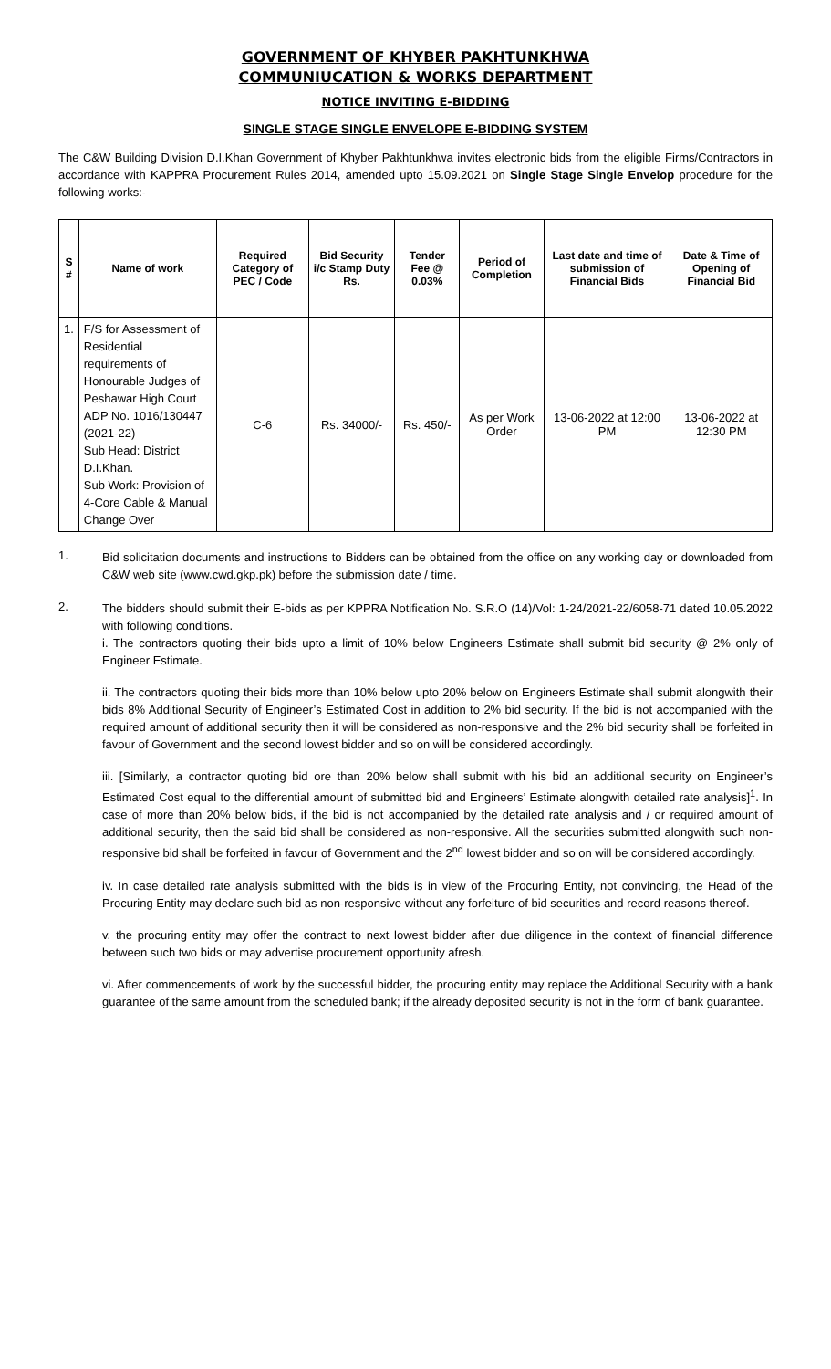GOVERNMENT OF KHYBER PAKHTUNKHWA
COMMUNIUCATION & WORKS DEPARTMENT
NOTICE INVITING E-BIDDING
SINGLE STAGE SINGLE ENVELOPE E-BIDDING SYSTEM
The C&W Building Division D.I.Khan Government of Khyber Pakhtunkhwa invites electronic bids from the eligible Firms/Contractors in accordance with KAPPRA Procurement Rules 2014, amended upto 15.09.2021 on Single Stage Single Envelop procedure for the following works:-
| S # | Name of work | Required Category of PEC / Code | Bid Security i/c Stamp Duty Rs. | Tender Fee @ 0.03% | Period of Completion | Last date and time of submission of Financial Bids | Date & Time of Opening of Financial Bid |
| --- | --- | --- | --- | --- | --- | --- | --- |
| 1. | F/S for Assessment of Residential requirements of Honourable Judges of Peshawar High Court ADP No. 1016/130447 (2021-22) Sub Head: District D.I.Khan. Sub Work: Provision of 4-Core Cable & Manual Change Over | C-6 | Rs. 34000/- | Rs. 450/- | As per Work Order | 13-06-2022 at 12:00 PM | 13-06-2022 at 12:30 PM |
1.
Bid solicitation documents and instructions to Bidders can be obtained from the office on any working day or downloaded from C&W web site (www.cwd.gkp.pk) before the submission date / time.
2.
The bidders should submit their E-bids as per KPPRA Notification No. S.R.O (14)/Vol: 1-24/2021-22/6058-71 dated 10.05.2022 with following conditions.
i. The contractors quoting their bids upto a limit of 10% below Engineers Estimate shall submit bid security @ 2% only of Engineer Estimate.
ii. The contractors quoting their bids more than 10% below upto 20% below on Engineers Estimate shall submit alongwith their bids 8% Additional Security of Engineer’s Estimated Cost in addition to 2% bid security. If the bid is not accompanied with the required amount of additional security then it will be considered as non-responsive and the 2% bid security shall be forfeited in favour of Government and the second lowest bidder and so on will be considered accordingly.
iii. [Similarly, a contractor quoting bid ore than 20% below shall submit with his bid an additional security on Engineer’s Estimated Cost equal to the differential amount of submitted bid and Engineers’ Estimate alongwith detailed rate analysis]<sup>1</sup>. In case of more than 20% below bids, if the bid is not accompanied by the detailed rate analysis and / or required amount of additional security, then the said bid shall be considered as non-responsive. All the securities submitted alongwith such non-responsive bid shall be forfeited in favour of Government and the 2<sup>nd</sup> lowest bidder and so on will be considered accordingly.
iv. In case detailed rate analysis submitted with the bids is in view of the Procuring Entity, not convincing, the Head of the Procuring Entity may declare such bid as non-responsive without any forfeiture of bid securities and record reasons thereof.
v. the procuring entity may offer the contract to next lowest bidder after due diligence in the context of financial difference between such two bids or may advertise procurement opportunity afresh.
vi. After commencements of work by the successful bidder, the procuring entity may replace the Additional Security with a bank guarantee of the same amount from the scheduled bank; if the already deposited security is not in the form of bank guarantee.